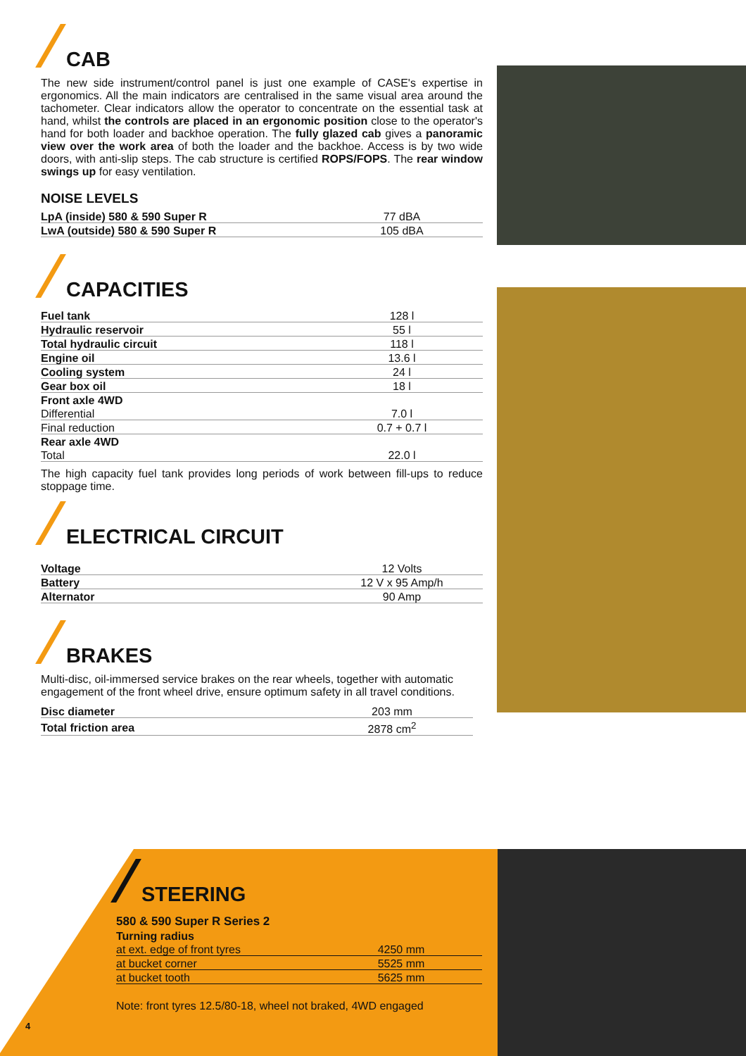CAB
The new side instrument/control panel is just one example of CASE's expertise in ergonomics. All the main indicators are centralised in the same visual area around the tachometer. Clear indicators allow the operator to concentrate on the essential task at hand, whilst the controls are placed in an ergonomic position close to the operator's hand for both loader and backhoe operation. The fully glazed cab gives a panoramic view over the work area of both the loader and the backhoe. Access is by two wide doors, with anti-slip steps. The cab structure is certified ROPS/FOPS. The rear window swings up for easy ventilation.
NOISE LEVELS
| LpA (inside) 580 & 590 Super R | 77 dBA |
| LwA (outside) 580 & 590 Super R | 105 dBA |
CAPACITIES
| Fuel tank | 128 l |
| Hydraulic reservoir | 55 l |
| Total hydraulic circuit | 118 l |
| Engine oil | 13.6 l |
| Cooling system | 24 l |
| Gear box oil | 18 l |
| Front axle 4WD | |
| Differential | 7.0 l |
| Final reduction | 0.7 + 0.7 l |
| Rear axle 4WD | |
| Total | 22.0 l |
The high capacity fuel tank provides long periods of work between fill-ups to reduce stoppage time.
ELECTRICAL CIRCUIT
| Voltage | 12 Volts |
| Battery | 12 V x 95 Amp/h |
| Alternator | 90 Amp |
BRAKES
Multi-disc, oil-immersed service brakes on the rear wheels, together with automatic engagement of the front wheel drive, ensure optimum safety in all travel conditions.
| Disc diameter | 203 mm |
| Total friction area | 2878 cm<sup>2</sup> |
STEERING
580 & 590 Super R Series 2
| Turning radius | |
| at ext. edge of front tyres | 4250 mm |
| at bucket corner | 5525 mm |
| at bucket tooth | 5625 mm |
Note: front tyres 12.5/80-18, wheel not braked, 4WD engaged
4